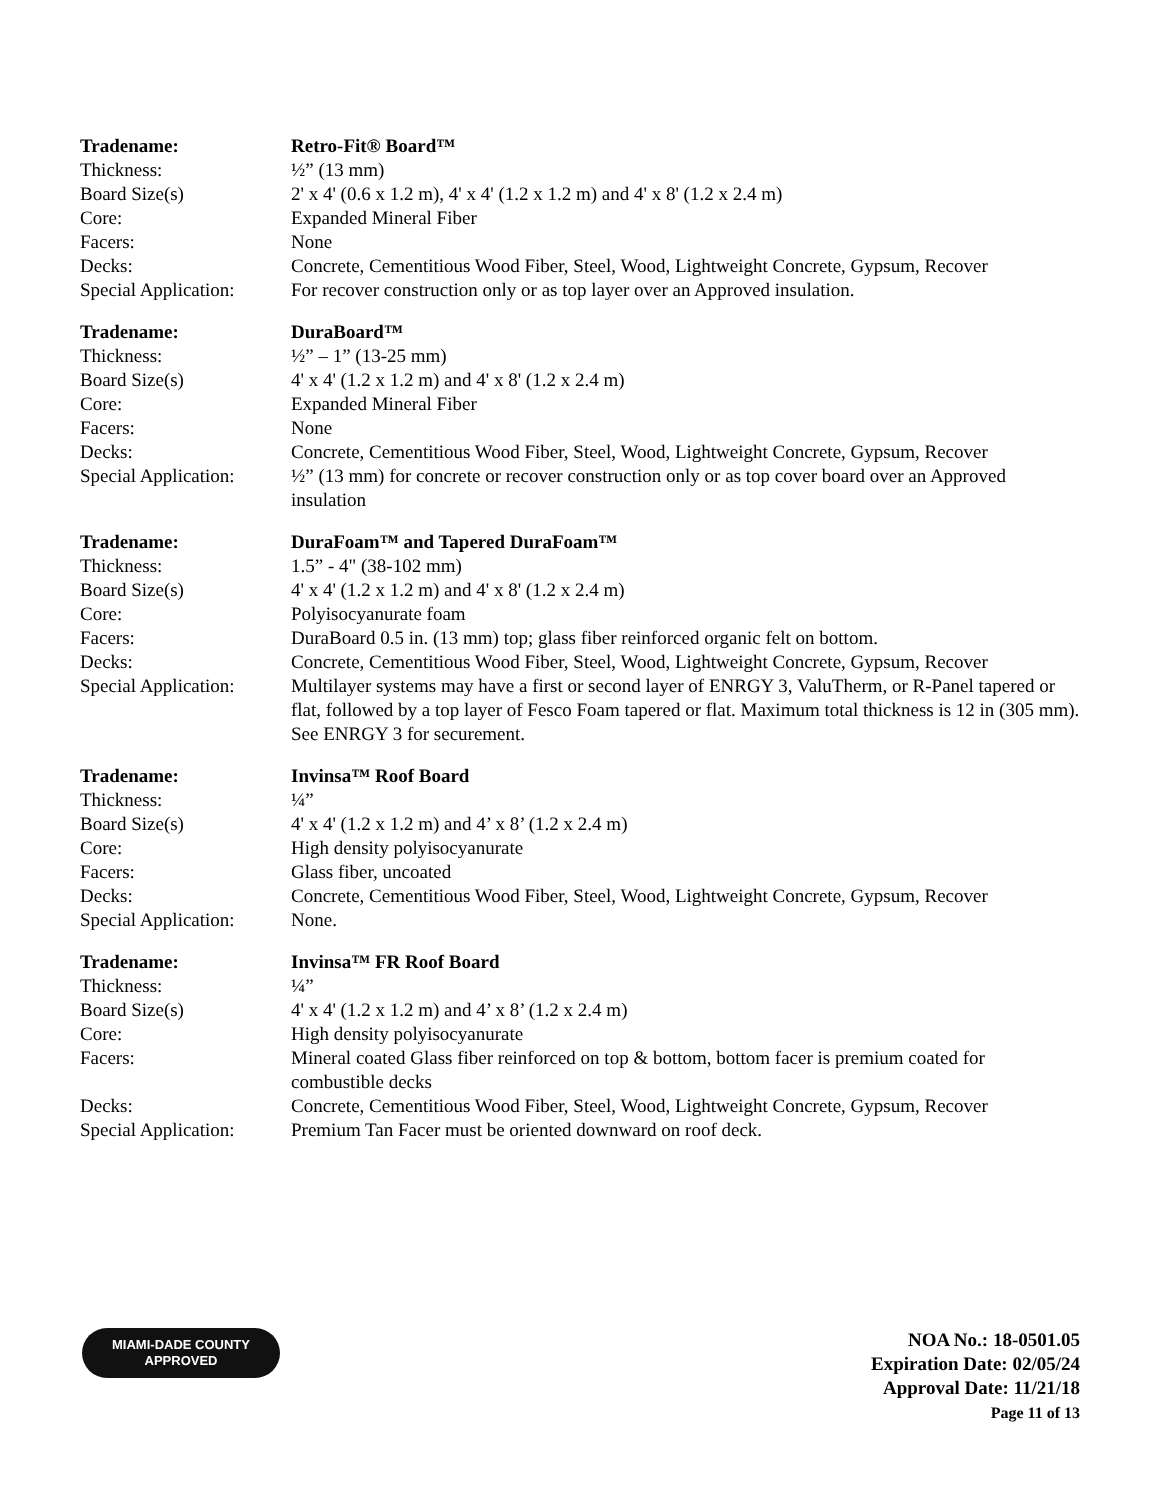| Tradename: | Retro-Fit® Board™ |
| Thickness: | ½” (13 mm) |
| Board Size(s) | 2' x 4' (0.6 x 1.2 m), 4' x 4' (1.2 x 1.2 m) and 4' x 8' (1.2 x 2.4 m) |
| Core: | Expanded Mineral Fiber |
| Facers: | None |
| Decks: | Concrete, Cementitious Wood Fiber, Steel, Wood, Lightweight Concrete, Gypsum, Recover |
| Special Application: | For recover construction only or as top layer over an Approved insulation. |
| Tradename: | DuraBoard™ |
| Thickness: | ½” – 1” (13-25 mm) |
| Board Size(s) | 4' x 4' (1.2 x 1.2 m) and 4' x 8' (1.2 x 2.4 m) |
| Core: | Expanded Mineral Fiber |
| Facers: | None |
| Decks: | Concrete, Cementitious Wood Fiber, Steel, Wood, Lightweight Concrete, Gypsum, Recover |
| Special Application: | ½” (13 mm) for concrete or recover construction only or as top cover board over an Approved insulation |
| Tradename: | DuraFoam™ and Tapered DuraFoam™ |
| Thickness: | 1.5” - 4" (38-102 mm) |
| Board Size(s) | 4' x 4' (1.2 x 1.2 m) and 4' x 8' (1.2 x 2.4 m) |
| Core: | Polyisocyanurate foam |
| Facers: | DuraBoard 0.5 in. (13 mm) top; glass fiber reinforced organic felt on bottom. |
| Decks: | Concrete, Cementitious Wood Fiber, Steel, Wood, Lightweight Concrete, Gypsum, Recover |
| Special Application: | Multilayer systems may have a first or second layer of ENRGY 3, ValuTherm, or R-Panel tapered or flat, followed by a top layer of Fesco Foam tapered or flat. Maximum total thickness is 12 in (305 mm). See ENRGY 3 for securement. |
| Tradename: | Invinsa™ Roof Board |
| Thickness: | ¼” |
| Board Size(s) | 4' x 4' (1.2 x 1.2 m) and 4’ x 8’ (1.2 x 2.4 m) |
| Core: | High density polyisocyanurate |
| Facers: | Glass fiber, uncoated |
| Decks: | Concrete, Cementitious Wood Fiber, Steel, Wood, Lightweight Concrete, Gypsum, Recover |
| Special Application: | None. |
| Tradename: | Invinsa™ FR Roof Board |
| Thickness: | ¼” |
| Board Size(s) | 4' x 4' (1.2 x 1.2 m) and 4’ x 8’ (1.2 x 2.4 m) |
| Core: | High density polyisocyanurate |
| Facers: | Mineral coated Glass fiber reinforced on top & bottom, bottom facer is premium coated for combustible decks |
| Decks: | Concrete, Cementitious Wood Fiber, Steel, Wood, Lightweight Concrete, Gypsum, Recover |
| Special Application: | Premium Tan Facer must be oriented downward on roof deck. |
MIAMI-DADE COUNTY
APPROVED
NOA No.: 18-0501.05
Expiration Date: 02/05/24
Approval Date: 11/21/18
Page 11 of 13